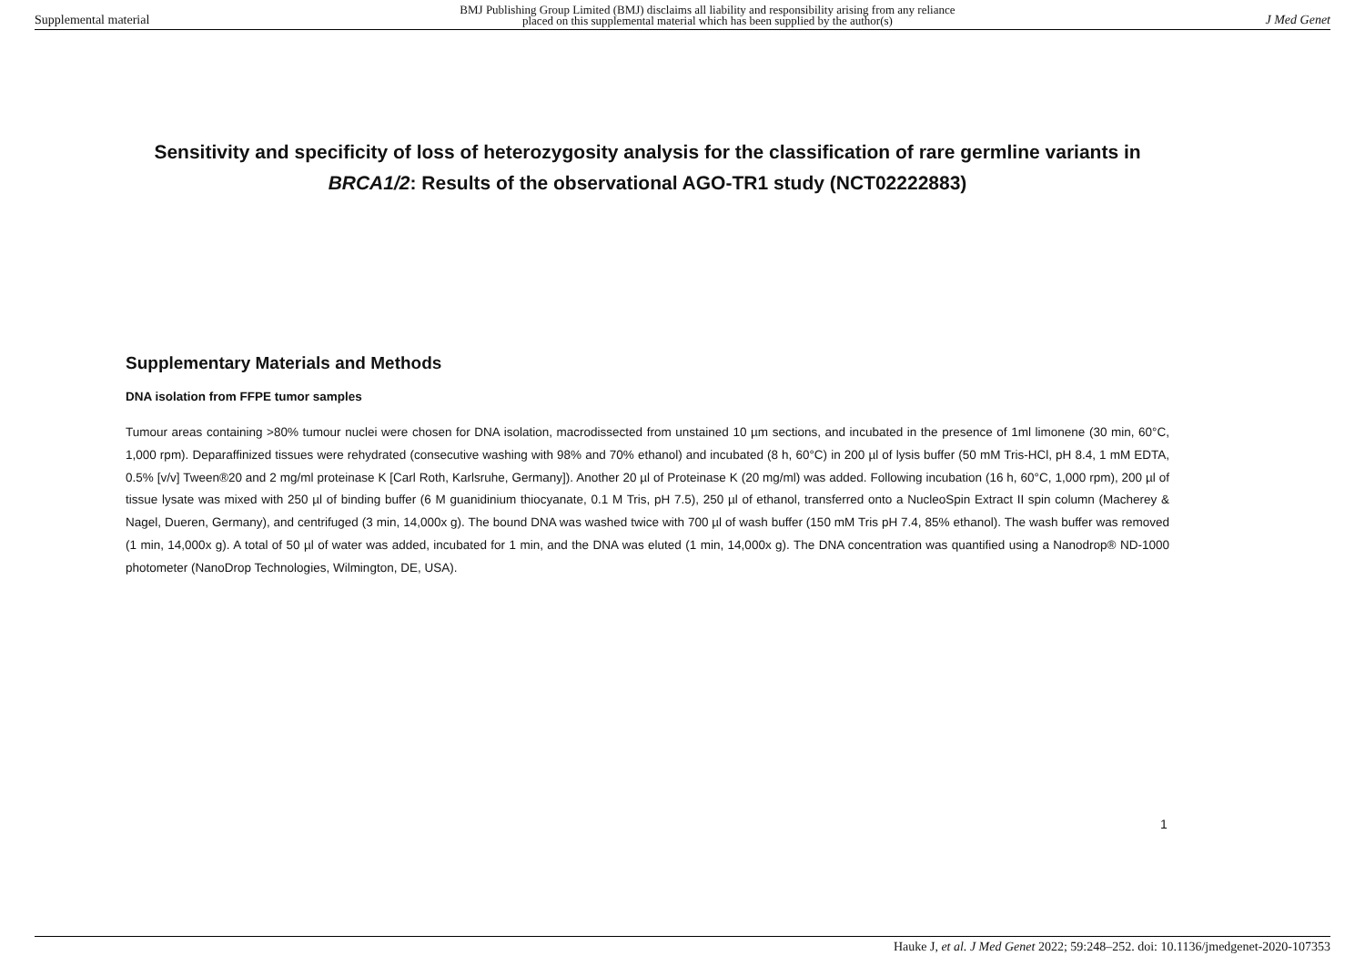Supplemental material BMJ Publishing Group Limited (BMJ) disclaims all liability and responsibility arising from any reliance
placed on this supplemental material which has been supplied by the author(s) J Med Genet
Sensitivity and specificity of loss of heterozygosity analysis for the classification of rare germline variants in BRCA1/2: Results of the observational AGO-TR1 study (NCT02222883)
Supplementary Materials and Methods
DNA isolation from FFPE tumor samples
Tumour areas containing >80% tumour nuclei were chosen for DNA isolation, macrodissected from unstained 10 µm sections, and incubated in the presence of 1ml limonene (30 min, 60°C, 1,000 rpm). Deparaffinized tissues were rehydrated (consecutive washing with 98% and 70% ethanol) and incubated (8 h, 60°C) in 200 µl of lysis buffer (50 mM Tris-HCl, pH 8.4, 1 mM EDTA, 0.5% [v/v] Tween®20 and 2 mg/ml proteinase K [Carl Roth, Karlsruhe, Germany]). Another 20 µl of Proteinase K (20 mg/ml) was added. Following incubation (16 h, 60°C, 1,000 rpm), 200 µl of tissue lysate was mixed with 250 µl of binding buffer (6 M guanidinium thiocyanate, 0.1 M Tris, pH 7.5), 250 µl of ethanol, transferred onto a NucleoSpin Extract II spin column (Macherey & Nagel, Dueren, Germany), and centrifuged (3 min, 14,000x g). The bound DNA was washed twice with 700 µl of wash buffer (150 mM Tris pH 7.4, 85% ethanol). The wash buffer was removed (1 min, 14,000x g). A total of 50 µl of water was added, incubated for 1 min, and the DNA was eluted (1 min, 14,000x g). The DNA concentration was quantified using a Nanodrop® ND-1000 photometer (NanoDrop Technologies, Wilmington, DE, USA).
1
Hauke J, et al. J Med Genet 2022; 59:248–252. doi: 10.1136/jmedgenet-2020-107353